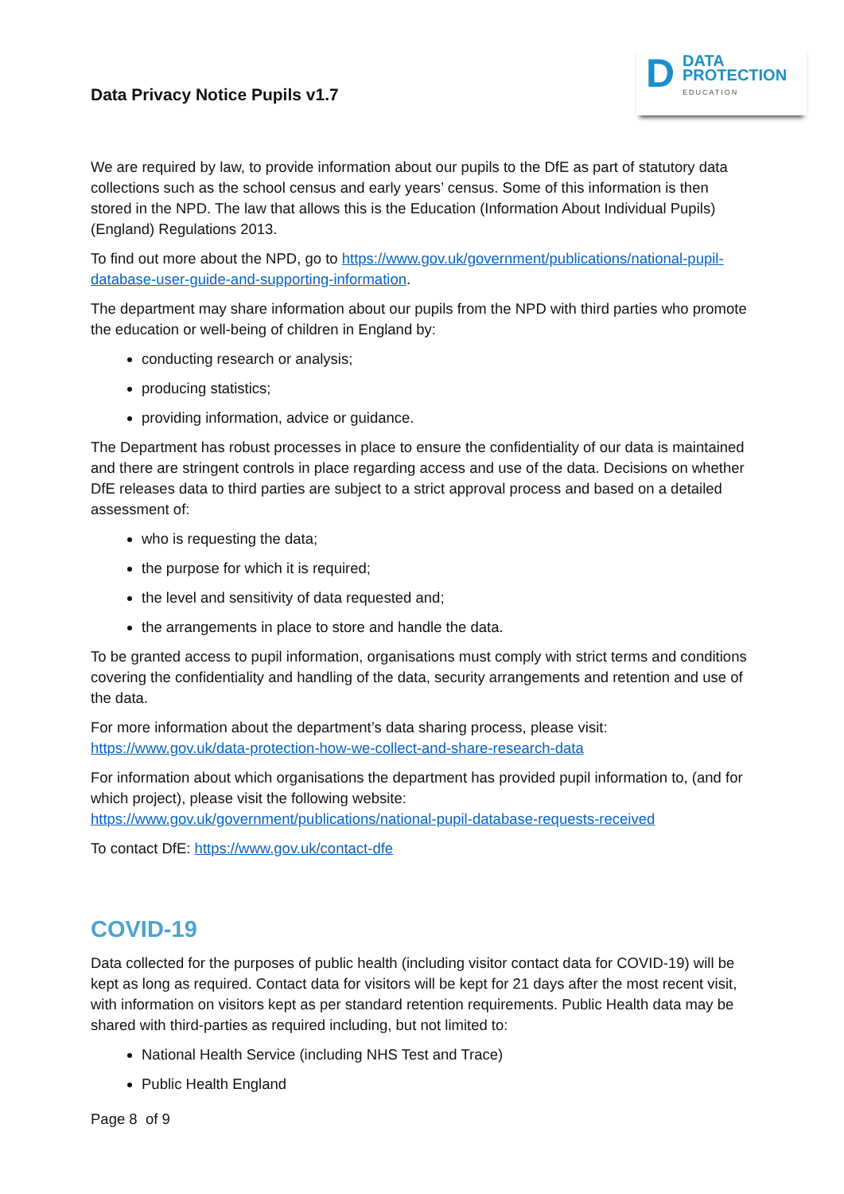D
DATA
PROTECTION
EDUCATION
Data Privacy Notice Pupils v1.7
We are required by law, to provide information about our pupils to the DfE as part of statutory data collections such as the school census and early years’ census. Some of this information is then stored in the NPD. The law that allows this is the Education (Information About Individual Pupils) (England) Regulations 2013.
To find out more about the NPD, go to https://www.gov.uk/government/publications/national-pupil-database-user-guide-and-supporting-information.
The department may share information about our pupils from the NPD with third parties who promote the education or well-being of children in England by:
conducting research or analysis;
producing statistics;
providing information, advice or guidance.
The Department has robust processes in place to ensure the confidentiality of our data is maintained and there are stringent controls in place regarding access and use of the data. Decisions on whether DfE releases data to third parties are subject to a strict approval process and based on a detailed assessment of:
who is requesting the data;
the purpose for which it is required;
the level and sensitivity of data requested and;
the arrangements in place to store and handle the data.
To be granted access to pupil information, organisations must comply with strict terms and conditions covering the confidentiality and handling of the data, security arrangements and retention and use of the data.
For more information about the department’s data sharing process, please visit: https://www.gov.uk/data-protection-how-we-collect-and-share-research-data
For information about which organisations the department has provided pupil information to, (and for which project), please visit the following website: https://www.gov.uk/government/publications/national-pupil-database-requests-received
To contact DfE: https://www.gov.uk/contact-dfe
COVID-19
Data collected for the purposes of public health (including visitor contact data for COVID-19) will be kept as long as required. Contact data for visitors will be kept for 21 days after the most recent visit, with information on visitors kept as per standard retention requirements. Public Health data may be shared with third-parties as required including, but not limited to:
National Health Service (including NHS Test and Trace)
Public Health England
Page 8 of 9